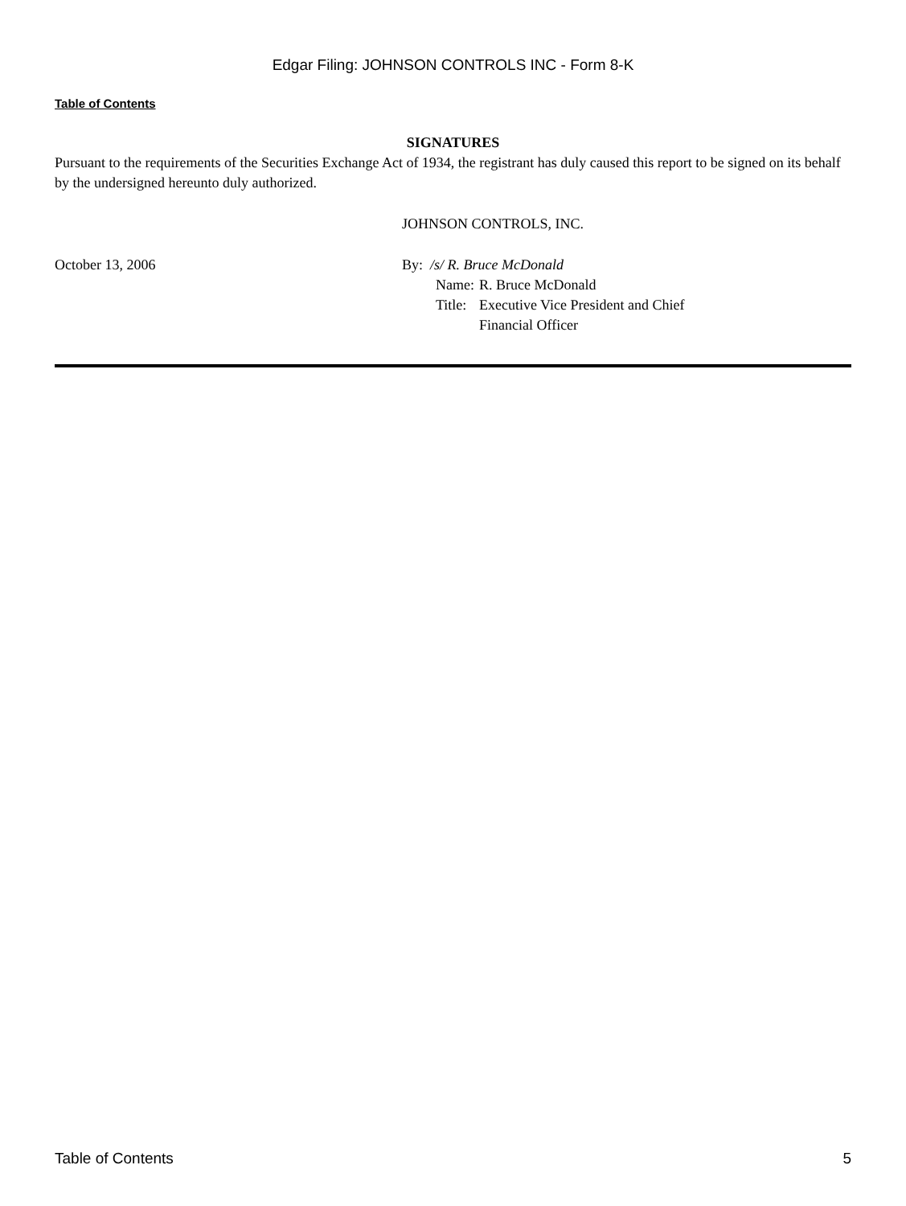Edgar Filing: JOHNSON CONTROLS INC - Form 8-K
Table of Contents
SIGNATURES
Pursuant to the requirements of the Securities Exchange Act of 1934, the registrant has duly caused this report to be signed on its behalf by the undersigned hereunto duly authorized.
JOHNSON CONTROLS, INC.
October 13, 2006 By: /s/ R. Bruce McDonald
| Name: | R. Bruce McDonald |
| Title: | Executive Vice President and Chief Financial Officer |
Table of Contents 5